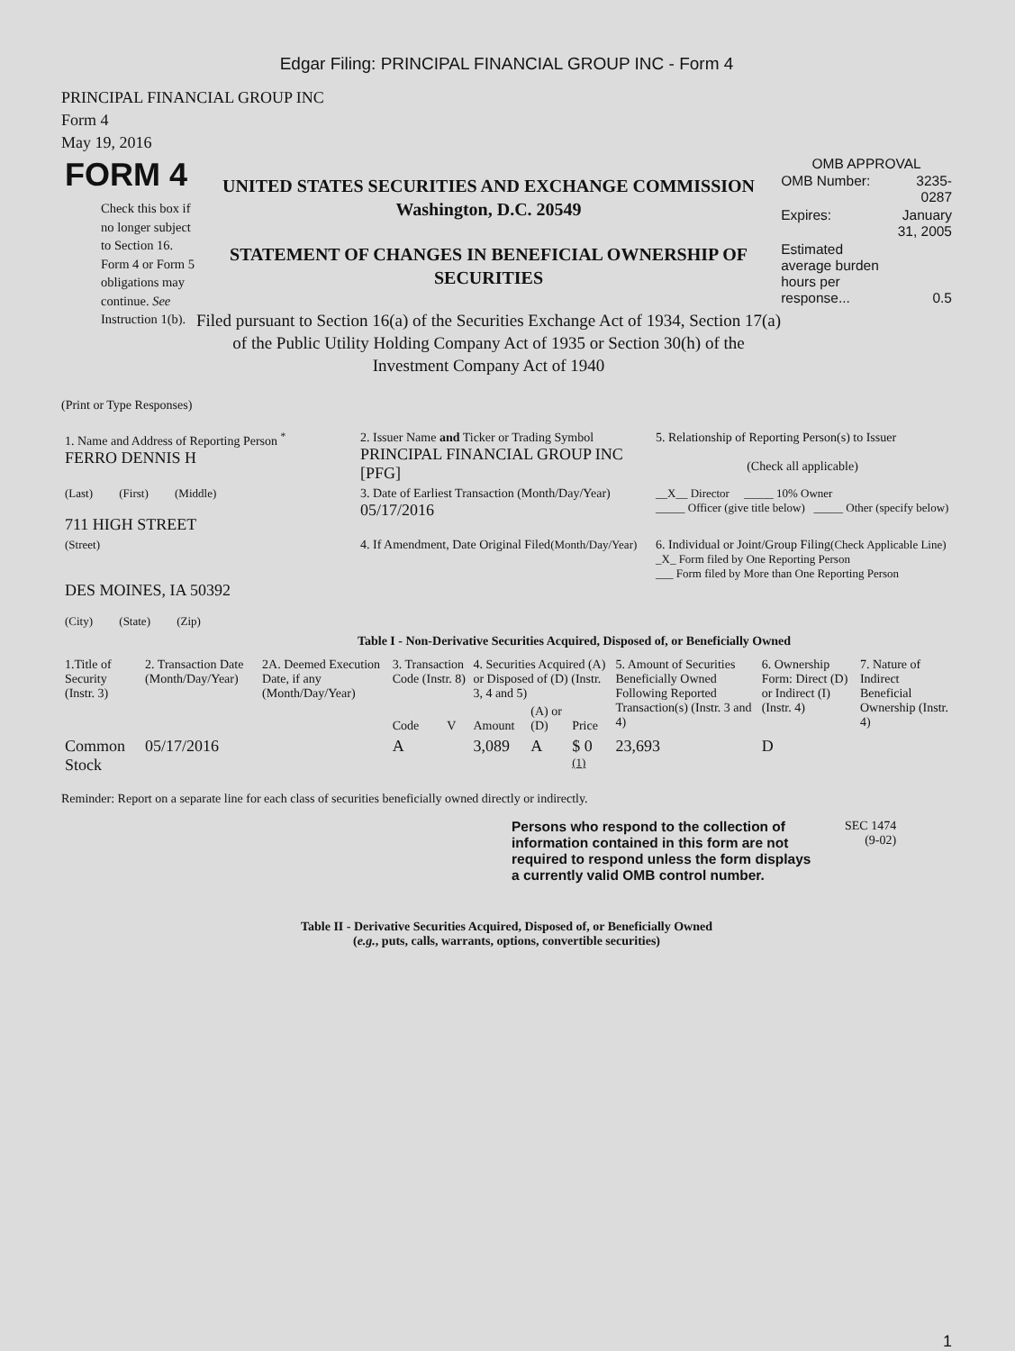Edgar Filing: PRINCIPAL FINANCIAL GROUP INC - Form 4
PRINCIPAL FINANCIAL GROUP INC
Form 4
May 19, 2016
FORM 4
Check this box if no longer subject to Section 16. Form 4 or Form 5 obligations may continue. See Instruction 1(b).
UNITED STATES SECURITIES AND EXCHANGE COMMISSION
Washington, D.C. 20549
STATEMENT OF CHANGES IN BENEFICIAL OWNERSHIP OF SECURITIES
Filed pursuant to Section 16(a) of the Securities Exchange Act of 1934, Section 17(a) of the Public Utility Holding Company Act of 1935 or Section 30(h) of the Investment Company Act of 1940
OMB APPROVAL
| OMB Number: | 3235-0287 |
| Expires: | January 31, 2005 |
| Estimated average burden hours per response... | 0.5 |
(Print or Type Responses)
| 1. Name and Address of Reporting Person <sup>*</sup> FERRO DENNIS H | 2. Issuer Name and Ticker or Trading Symbol PRINCIPAL FINANCIAL GROUP INC [PFG] | 5. Relationship of Reporting Person(s) to Issuer (Check all applicable) |
| (Last) (First) (Middle) 711 HIGH STREET | 3. Date of Earliest Transaction (Month/Day/Year) 05/17/2016 | __X__ Director _____ 10% Owner _____ Officer (give title below) _____ Other (specify below) |
| (Street) DES MOINES, IA 50392 (City) (State) (Zip) | 4. If Amendment, Date Original Filed (Month/Day/Year) | 6. Individual or Joint/Group Filing (Check Applicable Line) _X_ Form filed by One Reporting Person ___ Form filed by More than One Reporting Person |
Table I - Non-Derivative Securities Acquired, Disposed of, or Beneficially Owned
| 1.Title of Security (Instr. 3) | 2. Transaction Date (Month/Day/Year) | 2A. Deemed Execution Date, if any (Month/Day/Year) | 3. Transaction Code (Instr. 8) | | 4. Securities Acquired (A) or Disposed of (D) (Instr. 3, 4 and 5) | | | 5. Amount of Securities Beneficially Owned Following Reported Transaction(s) (Instr. 3 and 4) | 6. Ownership Form: Direct (D) or Indirect (I) (Instr. 4) | 7. Nature of Indirect Beneficial Ownership (Instr. 4) |
| --- | --- | --- | --- | --- | --- | --- | --- | --- | --- | --- |
| | | | Code | V | Amount | (A) or (D) | Price | | | |
| Common Stock | 05/17/2016 | | A | | 3,089 | A | $ 0 <sup>(1)</sup> | 23,693 | D | |
Reminder: Report on a separate line for each class of securities beneficially owned directly or indirectly.
Persons who respond to the collection of information contained in this form are not required to respond unless the form displays a currently valid OMB control number.
SEC 1474
(9-02)
Table II - Derivative Securities Acquired, Disposed of, or Beneficially Owned
(e.g., puts, calls, warrants, options, convertible securities)
1